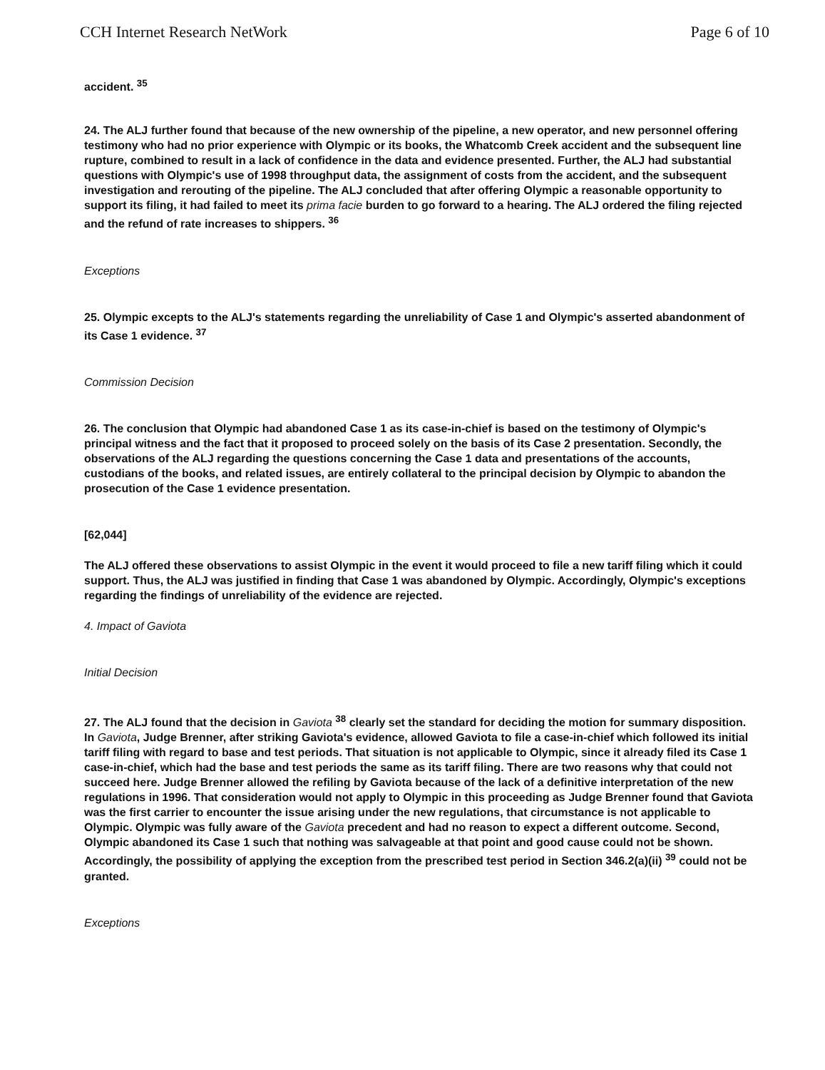CCH Internet Research NetWork Page 6 of 10
accident. <sup>35</sup>
24. The ALJ further found that because of the new ownership of the pipeline, a new operator, and new personnel offering testimony who had no prior experience with Olympic or its books, the Whatcomb Creek accident and the subsequent line rupture, combined to result in a lack of confidence in the data and evidence presented. Further, the ALJ had substantial questions with Olympic's use of 1998 throughput data, the assignment of costs from the accident, and the subsequent investigation and rerouting of the pipeline. The ALJ concluded that after offering Olympic a reasonable opportunity to support its filing, it had failed to meet its prima facie burden to go forward to a hearing. The ALJ ordered the filing rejected and the refund of rate increases to shippers. <sup>36</sup>
Exceptions
25. Olympic excepts to the ALJ's statements regarding the unreliability of Case 1 and Olympic's asserted abandonment of its Case 1 evidence. <sup>37</sup>
Commission Decision
26. The conclusion that Olympic had abandoned Case 1 as its case-in-chief is based on the testimony of Olympic's principal witness and the fact that it proposed to proceed solely on the basis of its Case 2 presentation. Secondly, the observations of the ALJ regarding the questions concerning the Case 1 data and presentations of the accounts, custodians of the books, and related issues, are entirely collateral to the principal decision by Olympic to abandon the prosecution of the Case 1 evidence presentation.
[62,044]
The ALJ offered these observations to assist Olympic in the event it would proceed to file a new tariff filing which it could support. Thus, the ALJ was justified in finding that Case 1 was abandoned by Olympic. Accordingly, Olympic's exceptions regarding the findings of unreliability of the evidence are rejected.
4. Impact of Gaviota
Initial Decision
27. The ALJ found that the decision in Gaviota <sup>38</sup> clearly set the standard for deciding the motion for summary disposition. In Gaviota, Judge Brenner, after striking Gaviota's evidence, allowed Gaviota to file a case-in-chief which followed its initial tariff filing with regard to base and test periods. That situation is not applicable to Olympic, since it already filed its Case 1 case-in-chief, which had the base and test periods the same as its tariff filing. There are two reasons why that could not succeed here. Judge Brenner allowed the refiling by Gaviota because of the lack of a definitive interpretation of the new regulations in 1996. That consideration would not apply to Olympic in this proceeding as Judge Brenner found that Gaviota was the first carrier to encounter the issue arising under the new regulations, that circumstance is not applicable to Olympic. Olympic was fully aware of the Gaviota precedent and had no reason to expect a different outcome. Second, Olympic abandoned its Case 1 such that nothing was salvageable at that point and good cause could not be shown. Accordingly, the possibility of applying the exception from the prescribed test period in Section 346.2(a)(ii) <sup>39</sup> could not be granted.
Exceptions